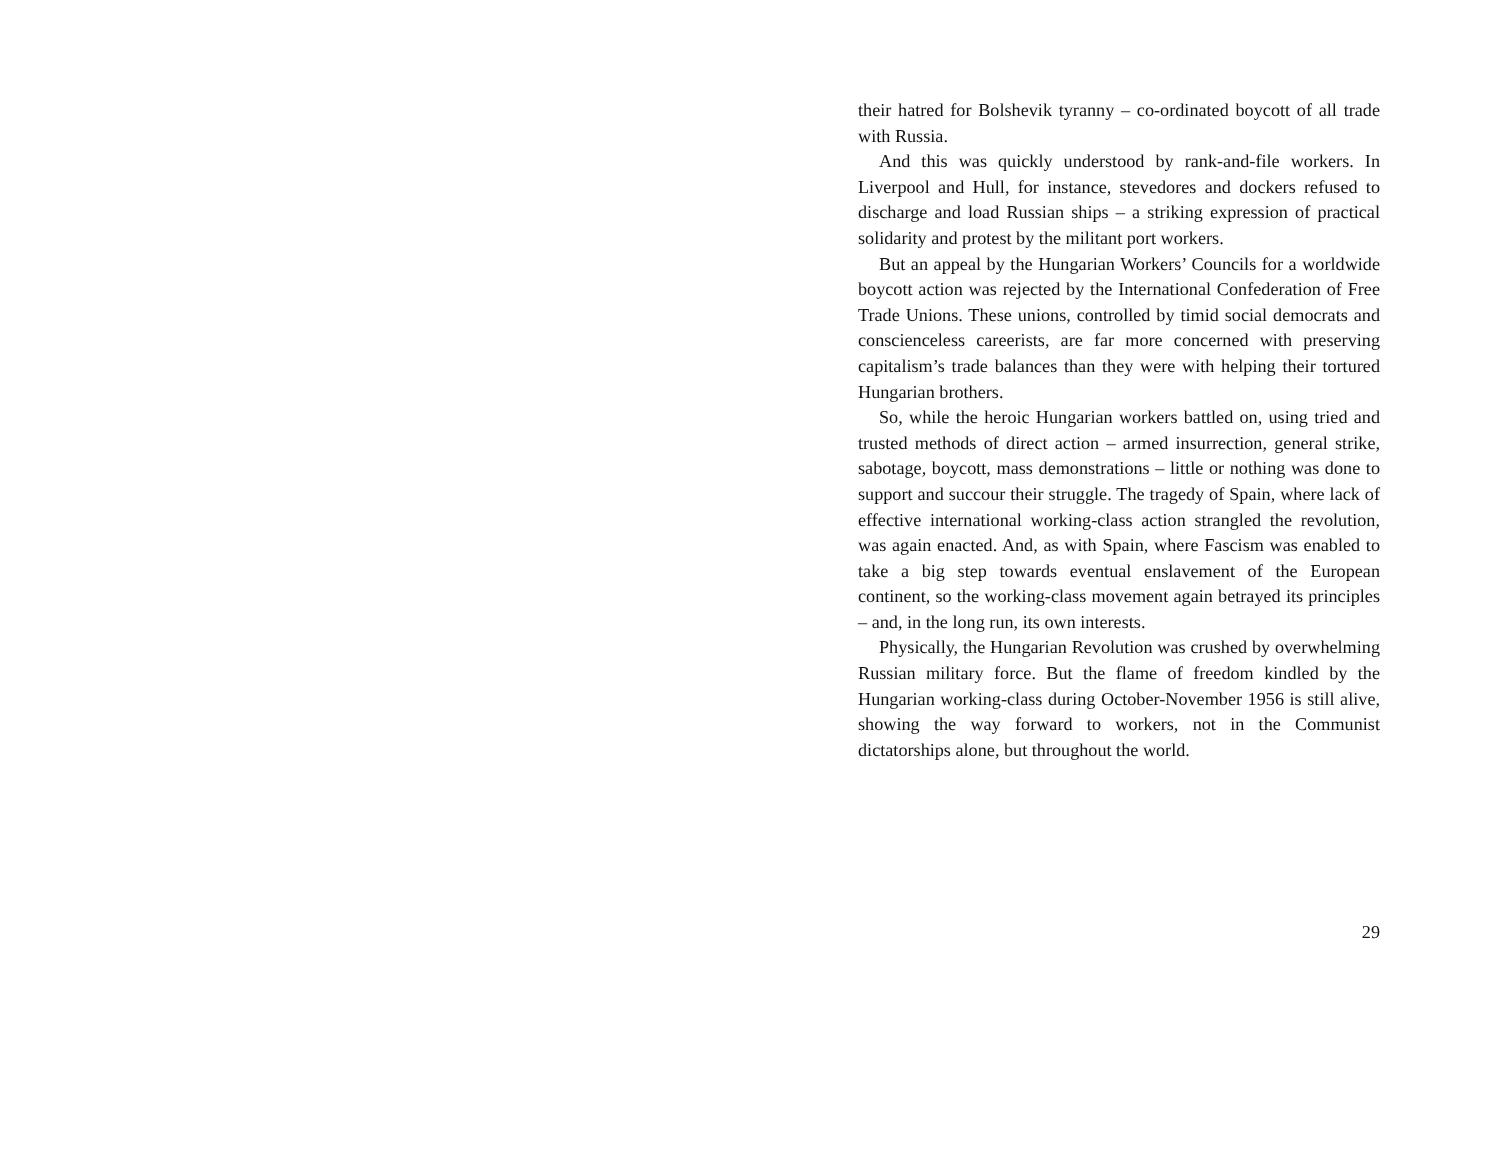their hatred for Bolshevik tyranny – co-ordinated boycott of all trade with Russia.
And this was quickly understood by rank-and-file workers. In Liverpool and Hull, for instance, stevedores and dockers refused to discharge and load Russian ships – a striking expression of practical solidarity and protest by the militant port workers.
But an appeal by the Hungarian Workers’ Councils for a worldwide boycott action was rejected by the International Confederation of Free Trade Unions. These unions, controlled by timid social democrats and conscienceless careerists, are far more concerned with preserving capitalism’s trade balances than they were with helping their tortured Hungarian brothers.
So, while the heroic Hungarian workers battled on, using tried and trusted methods of direct action – armed insurrection, general strike, sabotage, boycott, mass demonstrations – little or nothing was done to support and succour their struggle. The tragedy of Spain, where lack of effective international working-class action strangled the revolution, was again enacted. And, as with Spain, where Fascism was enabled to take a big step towards eventual enslavement of the European continent, so the working-class movement again betrayed its principles – and, in the long run, its own interests.
Physically, the Hungarian Revolution was crushed by overwhelming Russian military force. But the flame of freedom kindled by the Hungarian working-class during October-November 1956 is still alive, showing the way forward to workers, not in the Communist dictatorships alone, but throughout the world.
29